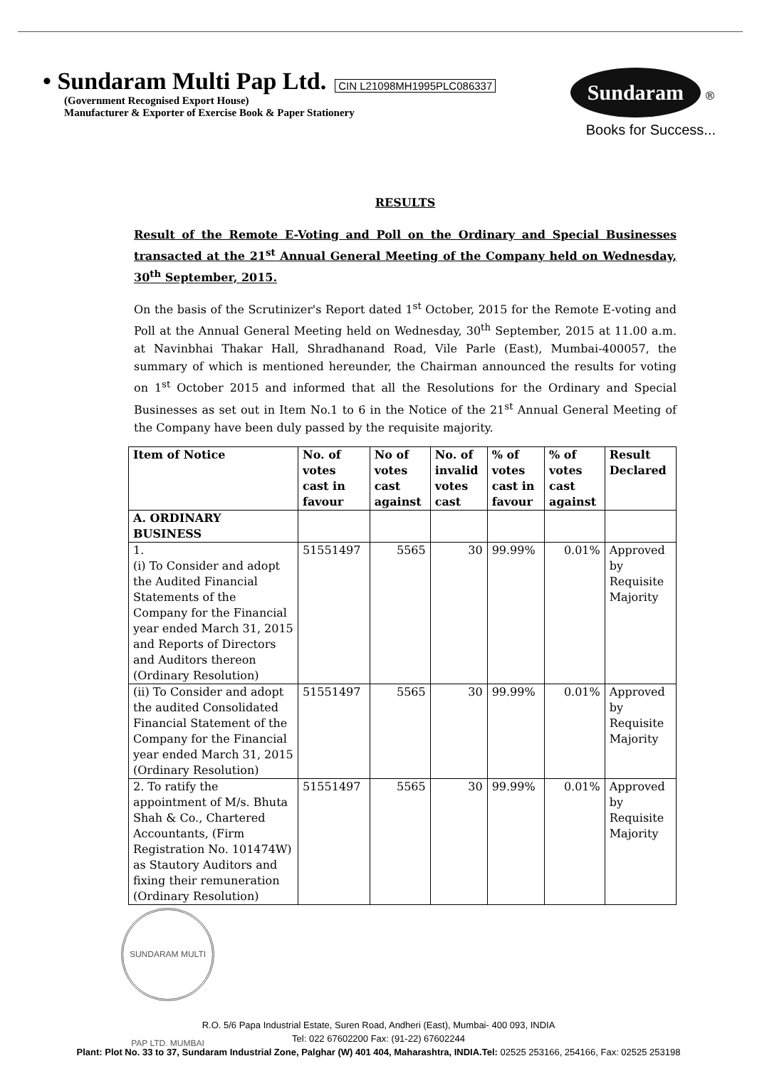• Sundaram Multi Pap Ltd. CIN L21098MH1995PLC086337
(Government Recognised Export House)
Manufacturer & Exporter of Exercise Book & Paper Stationery
Sundaram ®
Books for Success...
RESULTS
Result of the Remote E-Voting and Poll on the Ordinary and Special Businesses transacted at the 21<sup>st</sup> Annual General Meeting of the Company held on Wednesday, 30<sup>th</sup> September, 2015.
On the basis of the Scrutinizer's Report dated 1<sup>st</sup> October, 2015 for the Remote E-voting and Poll at the Annual General Meeting held on Wednesday, 30<sup>th</sup> September, 2015 at 11.00 a.m. at Navinbhai Thakar Hall, Shradhanand Road, Vile Parle (East), Mumbai-400057, the summary of which is mentioned hereunder, the Chairman announced the results for voting on 1<sup>st</sup> October 2015 and informed that all the Resolutions for the Ordinary and Special Businesses as set out in Item No.1 to 6 in the Notice of the 21<sup>st</sup> Annual General Meeting of the Company have been duly passed by the requisite majority.
| Item of Notice | No. of votes cast in favour | No of votes cast against | No. of invalid votes cast | % of votes cast in favour | % of votes cast against | Result Declared |
| --- | --- | --- | --- | --- | --- | --- |
| A. ORDINARY BUSINESS | | | | | | |
| 1. (i) To Consider and adopt the Audited Financial Statements of the Company for the Financial year ended March 31, 2015 and Reports of Directors and Auditors thereon (Ordinary Resolution) | 51551497 | 5565 | 30 | 99.99% | 0.01% | Approved by Requisite Majority |
| (ii) To Consider and adopt the audited Consolidated Financial Statement of the Company for the Financial year ended March 31, 2015 (Ordinary Resolution) | 51551497 | 5565 | 30 | 99.99% | 0.01% | Approved by Requisite Majority |
| 2. To ratify the appointment of M/s. Bhuta Shah & Co., Chartered Accountants, (Firm Registration No. 101474W) as Stautory Auditors and fixing their remuneration (Ordinary Resolution) | 51551497 | 5565 | 30 | 99.99% | 0.01% | Approved by Requisite Majority |
SUNDARAM MULTI PAP LTD. MUMBAI
R.O. 5/6 Papa Industrial Estate, Suren Road, Andheri (East), Mumbai- 400 093, INDIA
Tel: 022 67602200 Fax: (91-22) 67602244
Plant: Plot No. 33 to 37, Sundaram Industrial Zone, Palghar (W) 401 404, Maharashtra, INDIA.Tel: 02525 253166, 254166, Fax: 02525 253198